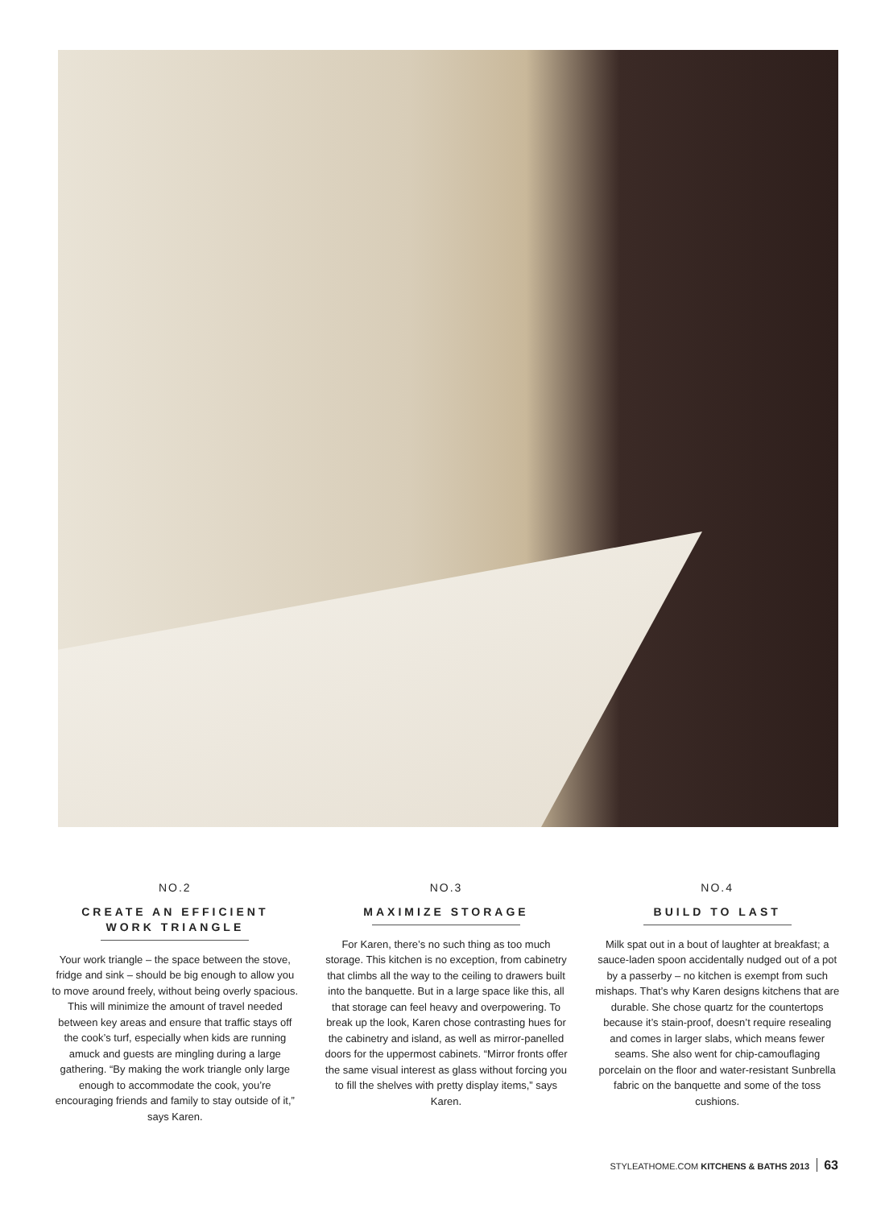NO.2
CREATE AN EFFICIENT
WORK TRIANGLE
Your work triangle – the space between the stove, fridge and sink – should be big enough to allow you to move around freely, without being overly spacious. This will minimize the amount of travel needed between key areas and ensure that traffic stays off the cook’s turf, especially when kids are running amuck and guests are mingling during a large gathering. “By making the work triangle only large enough to accommodate the cook, you’re encouraging friends and family to stay outside of it,” says Karen.
NO.3
MAXIMIZE STORAGE
For Karen, there’s no such thing as too much storage. This kitchen is no exception, from cabinetry that climbs all the way to the ceiling to drawers built into the banquette. But in a large space like this, all that storage can feel heavy and overpowering. To break up the look, Karen chose contrasting hues for the cabinetry and island, as well as mirror-panelled doors for the uppermost cabinets. “Mirror fronts offer the same visual interest as glass without forcing you to fill the shelves with pretty display items,” says Karen.
NO.4
BUILD TO LAST
Milk spat out in a bout of laughter at breakfast; a sauce-laden spoon accidentally nudged out of a pot by a passerby – no kitchen is exempt from such mishaps. That’s why Karen designs kitchens that are durable. She chose quartz for the countertops because it’s stain-proof, doesn’t require resealing and comes in larger slabs, which means fewer seams. She also went for chip-camouflaging porcelain on the floor and water-resistant Sunbrella fabric on the banquette and some of the toss cushions.
STYLEATHOME.COM KITCHENS & BATHS 2013 63